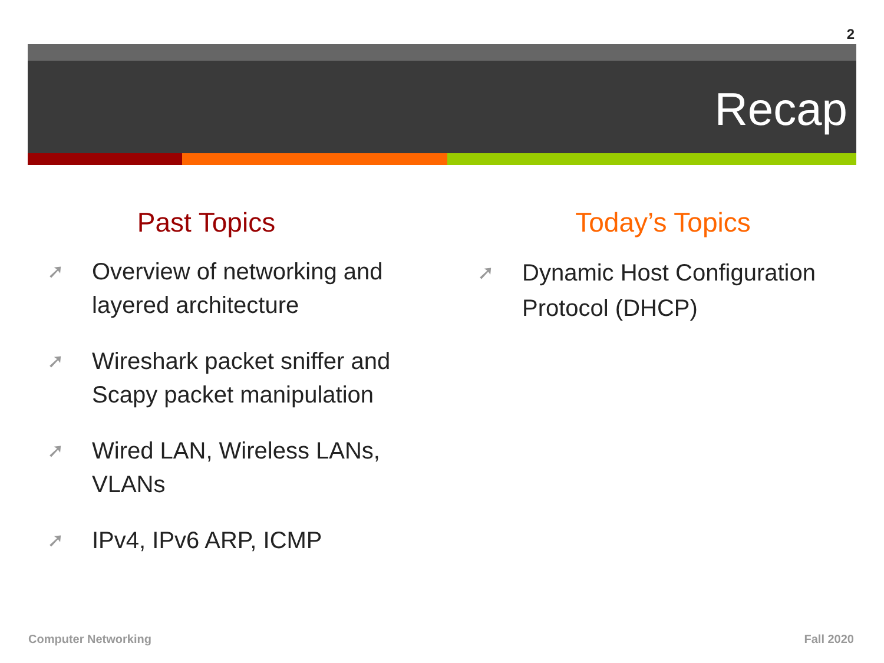2
Recap
Past Topics
➚ Overview of networking and layered architecture
➚ Wireshark packet sniffer and Scapy packet manipulation
➚ Wired LAN, Wireless LANs, VLANs
➚ IPv4, IPv6 ARP, ICMP
Today’s Topics
➚ Dynamic Host Configuration Protocol (DHCP)
Computer Networking Fall 2020